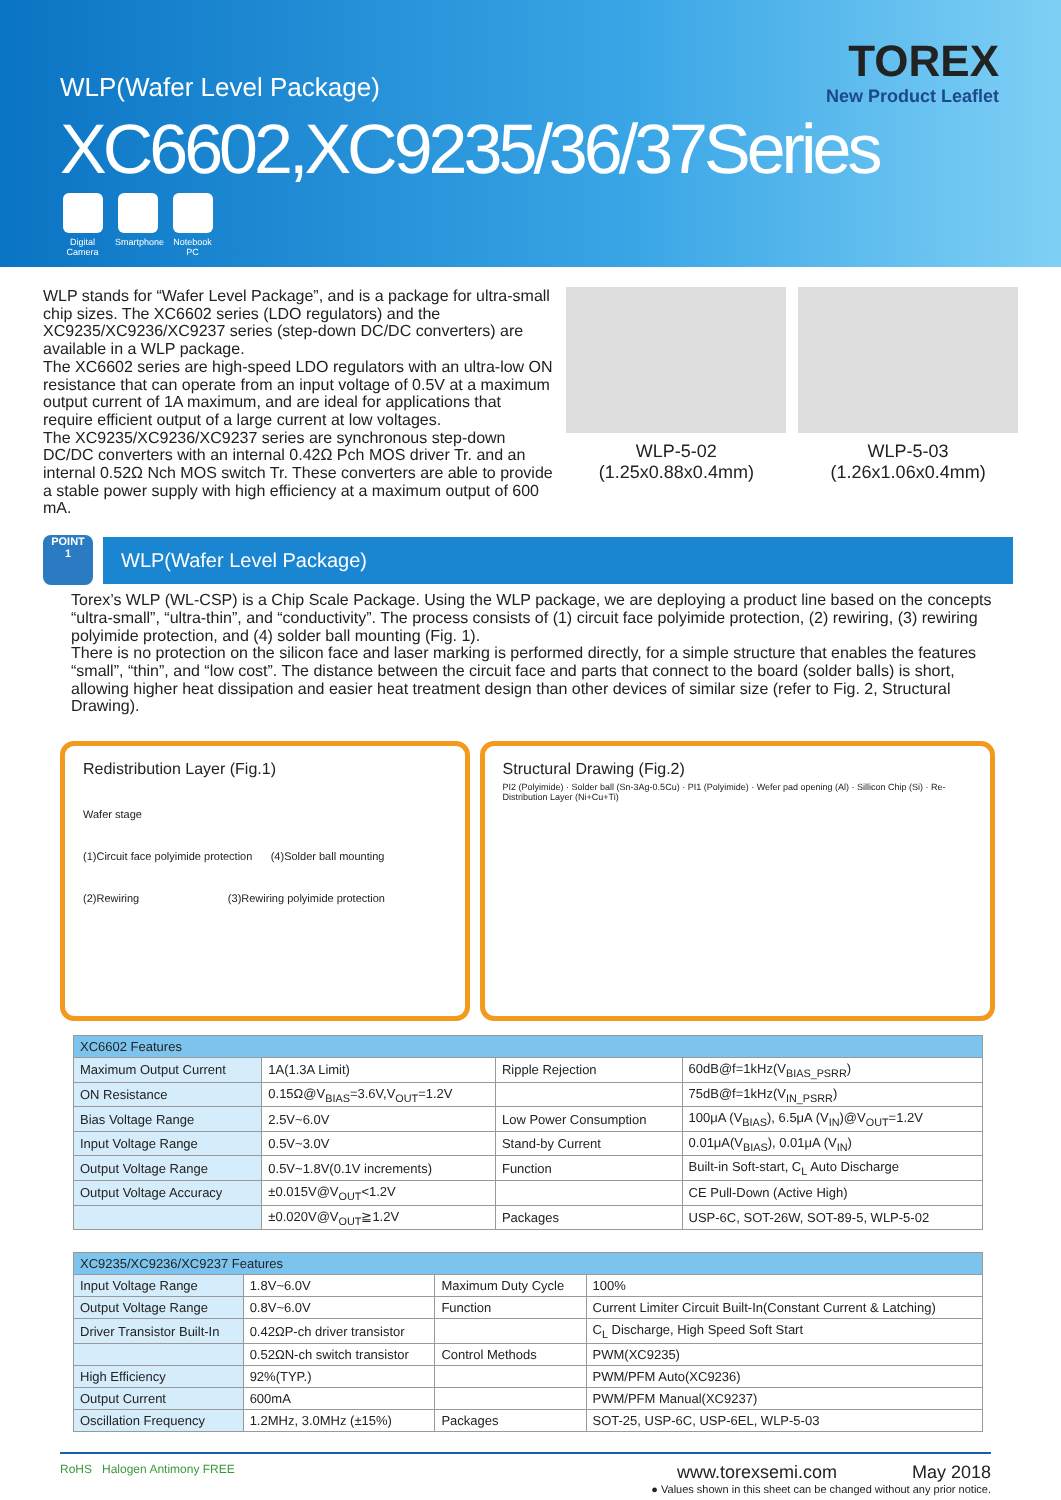TOREX
New Product Leaflet
WLP(Wafer Level Package)
XC6602,XC9235/36/37Series
Digital Camera
Smartphone
Notebook PC
WLP stands for “Wafer Level Package”, and is a package for ultra-small chip sizes. The XC6602 series (LDO regulators) and the XC9235/XC9236/XC9237 series (step-down DC/DC converters) are available in a WLP package.
The XC6602 series are high-speed LDO regulators with an ultra-low ON resistance that can operate from an input voltage of 0.5V at a maximum output current of 1A maximum, and are ideal for applications that require efficient output of a large current at low voltages.
The XC9235/XC9236/XC9237 series are synchronous step-down DC/DC converters with an internal 0.42Ω Pch MOS driver Tr. and an internal 0.52Ω Nch MOS switch Tr. These converters are able to provide a stable power supply with high efficiency at a maximum output of 600 mA.
WLP-5-02
(1.25x0.88x0.4mm)
WLP-5-03
(1.26x1.06x0.4mm)
POINT
1
WLP(Wafer Level Package)
Torex’s WLP (WL-CSP) is a Chip Scale Package. Using the WLP package, we are deploying a product line based on the concepts “ultra-small”, “ultra-thin”, and “conductivity”. The process consists of (1) circuit face polyimide protection, (2) rewiring, (3) rewiring polyimide protection, and (4) solder ball mounting (Fig. 1).
There is no protection on the silicon face and laser marking is performed directly, for a simple structure that enables the features “small”, “thin”, and “low cost”. The distance between the circuit face and parts that connect to the board (solder balls) is short, allowing higher heat dissipation and easier heat treatment design than other devices of similar size (refer to Fig. 2, Structural Drawing).
Redistribution Layer (Fig.1)
Wafer stage
(1)Circuit face polyimide protection (4)Solder ball mounting
(2)Rewiring (3)Rewiring polyimide protection
Structural Drawing (Fig.2)
PI2 (Polyimide) · Solder ball (Sn-3Ag-0.5Cu) · PI1 (Polyimide) · Wefer pad opening (Al) · Sillicon Chip (Si) · Re-Distribution Layer (Ni+Cu+Ti)
| XC6602 Features | | | |
| --- | --- | --- | --- |
| Maximum Output Current | 1A(1.3A Limit) | Ripple Rejection | 60dB@f=1kHz(V<sub>BIAS_PSRR</sub>) |
| ON Resistance | 0.15Ω@V<sub>BIAS</sub>=3.6V,V<sub>OUT</sub>=1.2V | | 75dB@f=1kHz(V<sub>IN_PSRR</sub>) |
| Bias Voltage Range | 2.5V~6.0V | Low Power Consumption | 100μA (V<sub>BIAS</sub>), 6.5μA (V<sub>IN</sub>)@V<sub>OUT</sub>=1.2V |
| Input Voltage Range | 0.5V~3.0V | Stand-by Current | 0.01μA(V<sub>BIAS</sub>), 0.01μA (V<sub>IN</sub>) |
| Output Voltage Range | 0.5V~1.8V(0.1V increments) | Function | Built-in Soft-start, C<sub>L</sub> Auto Discharge |
| Output Voltage Accuracy | ±0.015V@V<sub>OUT</sub><1.2V | | CE Pull-Down (Active High) |
| | ±0.020V@V<sub>OUT</sub>≧1.2V | Packages | USP-6C, SOT-26W, SOT-89-5, WLP-5-02 |
| XC9235/XC9236/XC9237 Features | | | |
| --- | --- | --- | --- |
| Input Voltage Range | 1.8V~6.0V | Maximum Duty Cycle | 100% |
| Output Voltage Range | 0.8V~6.0V | Function | Current Limiter Circuit Built-In(Constant Current & Latching) |
| Driver Transistor Built-In | 0.42ΩP-ch driver transistor | | C<sub>L</sub> Discharge, High Speed Soft Start |
| | 0.52ΩN-ch switch transistor | Control Methods | PWM(XC9235) |
| High Efficiency | 92%(TYP.) | | PWM/PFM Auto(XC9236) |
| Output Current | 600mA | | PWM/PFM Manual(XC9237) |
| Oscillation Frequency | 1.2MHz, 3.0MHz (±15%) | Packages | SOT-25, USP-6C, USP-6EL, WLP-5-03 |
RoHS Halogen Antimony FREE
www.torexsemi.com May 2018
● Values shown in this sheet can be changed without any prior notice.